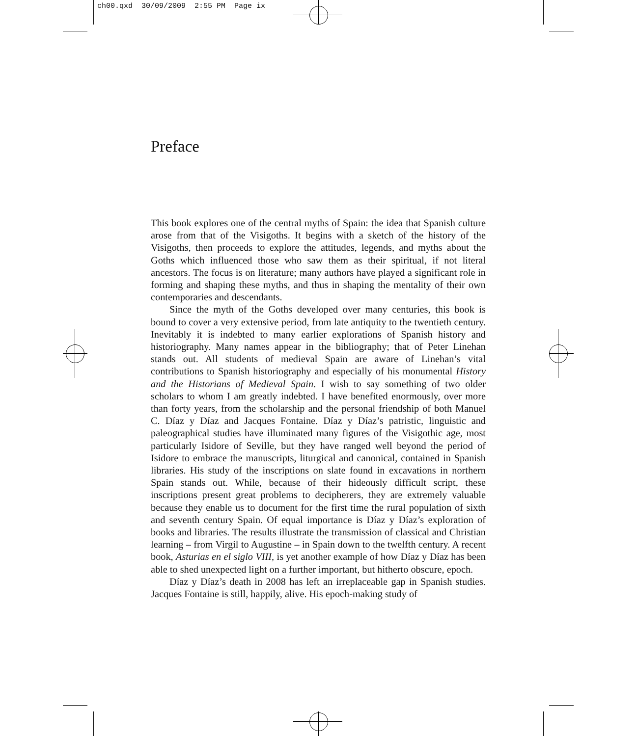ch00.qxd 30/09/2009 2:55 PM Page ix
Preface
This book explores one of the central myths of Spain: the idea that Spanish culture arose from that of the Visigoths. It begins with a sketch of the history of the Visigoths, then proceeds to explore the attitudes, legends, and myths about the Goths which influenced those who saw them as their spiritual, if not literal ancestors. The focus is on literature; many authors have played a significant role in forming and shaping these myths, and thus in shaping the mentality of their own contemporaries and descendants.
Since the myth of the Goths developed over many centuries, this book is bound to cover a very extensive period, from late antiquity to the twentieth century. Inevitably it is indebted to many earlier explorations of Spanish history and historiography. Many names appear in the bibliography; that of Peter Linehan stands out. All students of medieval Spain are aware of Linehan’s vital contributions to Spanish historiography and especially of his monumental History and the Historians of Medieval Spain. I wish to say something of two older scholars to whom I am greatly indebted. I have benefited enormously, over more than forty years, from the scholarship and the personal friendship of both Manuel C. Díaz y Díaz and Jacques Fontaine. Díaz y Díaz’s patristic, linguistic and paleographical studies have illuminated many figures of the Visigothic age, most particularly Isidore of Seville, but they have ranged well beyond the period of Isidore to embrace the manuscripts, liturgical and canonical, contained in Spanish libraries. His study of the inscriptions on slate found in excavations in northern Spain stands out. While, because of their hideously difficult script, these inscriptions present great problems to decipherers, they are extremely valuable because they enable us to document for the first time the rural population of sixth and seventh century Spain. Of equal importance is Díaz y Díaz’s exploration of books and libraries. The results illustrate the transmission of classical and Christian learning – from Virgil to Augustine – in Spain down to the twelfth century. A recent book, Asturias en el siglo VIII, is yet another example of how Díaz y Díaz has been able to shed unexpected light on a further important, but hitherto obscure, epoch.
Díaz y Díaz’s death in 2008 has left an irreplaceable gap in Spanish studies. Jacques Fontaine is still, happily, alive. His epoch-making study of